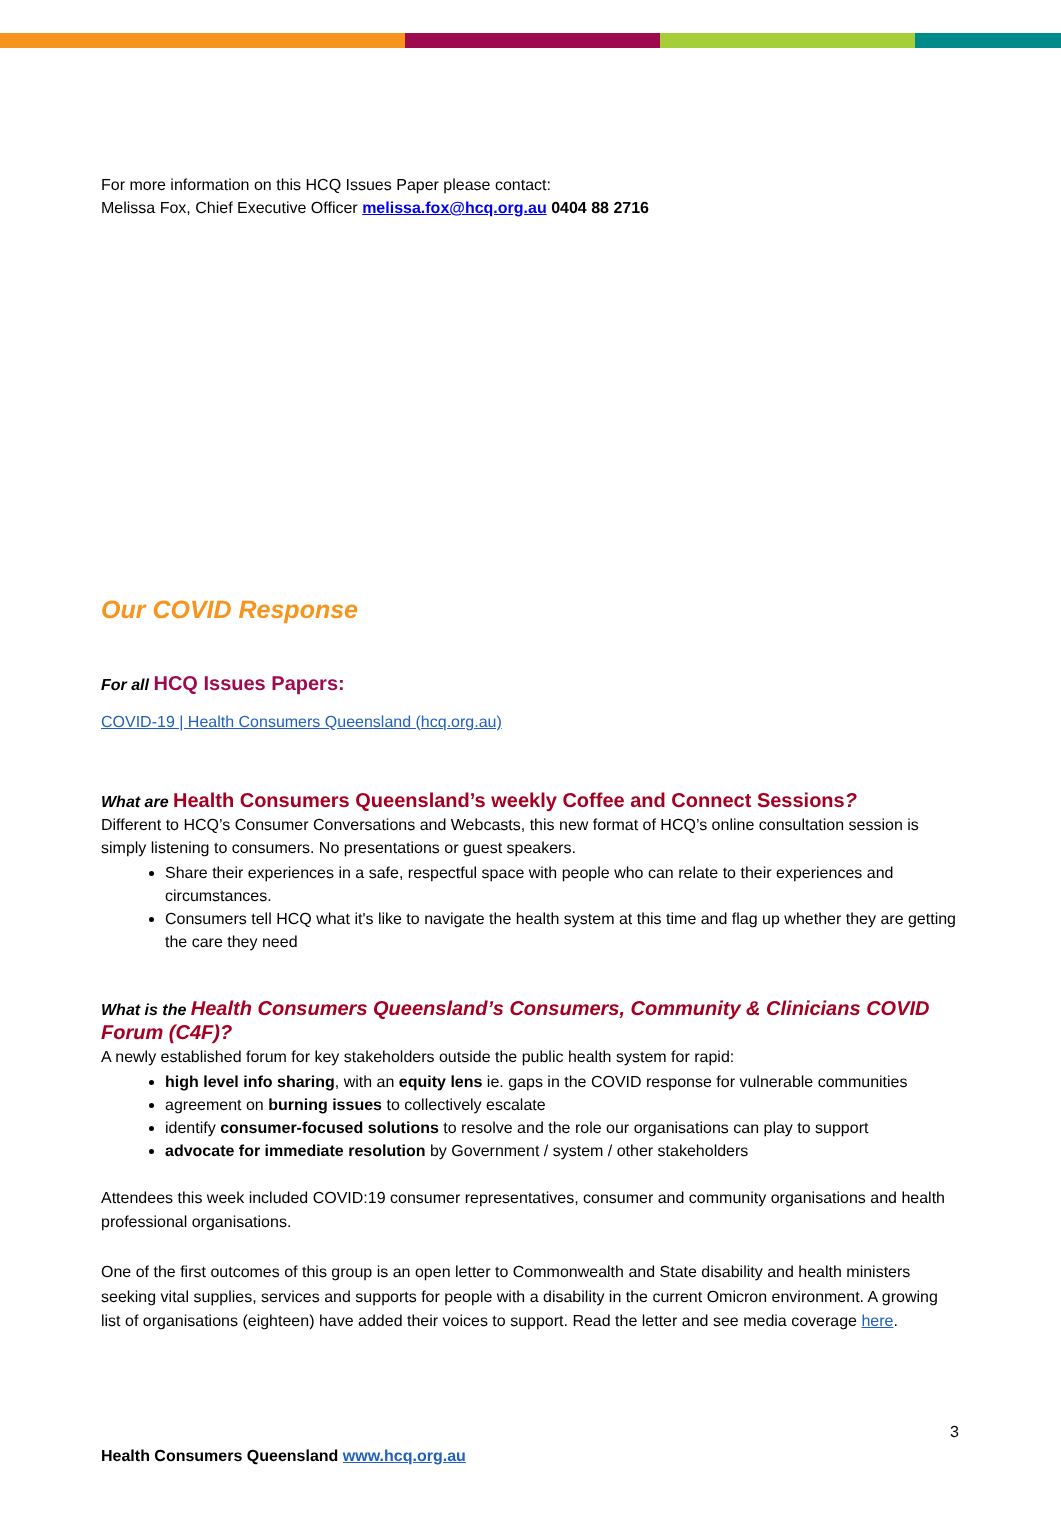For more information on this HCQ Issues Paper please contact:
Melissa Fox, Chief Executive Officer melissa.fox@hcq.org.au 0404 88 2716
Our COVID Response
For all HCQ Issues Papers:
COVID-19 | Health Consumers Queensland (hcq.org.au)
What are Health Consumers Queensland’s weekly Coffee and Connect Sessions?
Different to HCQ’s Consumer Conversations and Webcasts, this new format of HCQ’s online consultation session is simply listening to consumers. No presentations or guest speakers.
Share their experiences in a safe, respectful space with people who can relate to their experiences and circumstances.
Consumers tell HCQ what it's like to navigate the health system at this time and flag up whether they are getting the care they need
What is the Health Consumers Queensland’s Consumers, Community & Clinicians COVID Forum (C4F)?
A newly established forum for key stakeholders outside the public health system for rapid:
high level info sharing, with an equity lens ie. gaps in the COVID response for vulnerable communities
agreement on burning issues to collectively escalate
identify consumer-focused solutions to resolve and the role our organisations can play to support
advocate for immediate resolution by Government / system / other stakeholders
Attendees this week included COVID:19 consumer representatives, consumer and community organisations and health professional organisations.
One of the first outcomes of this group is an open letter to Commonwealth and State disability and health ministers seeking vital supplies, services and supports for people with a disability in the current Omicron environment. A growing list of organisations (eighteen) have added their voices to support. Read the letter and see media coverage here.
3
Health Consumers Queensland www.hcq.org.au